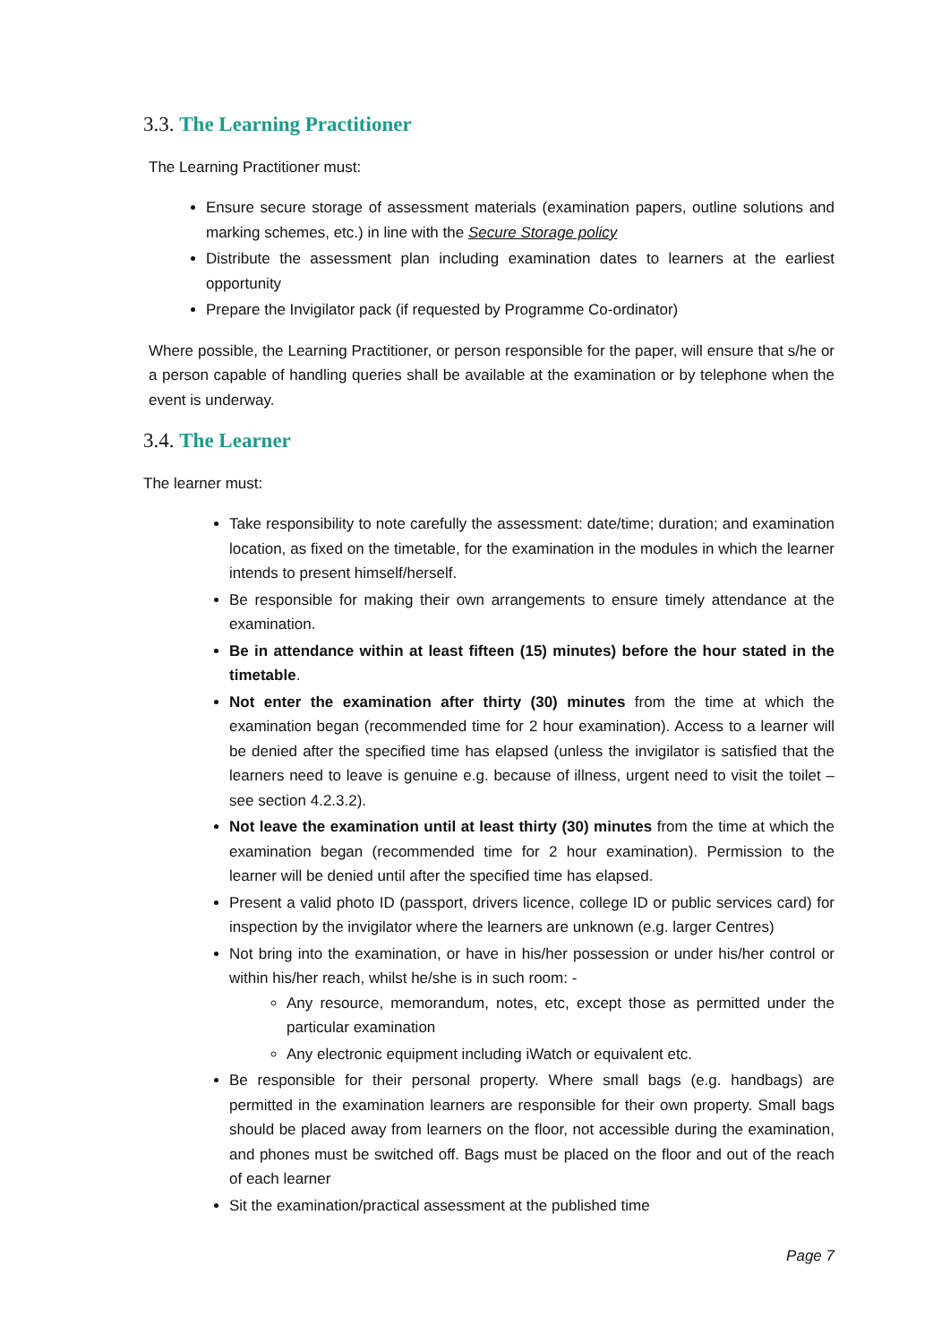3.3. The Learning Practitioner
The Learning Practitioner must:
Ensure secure storage of assessment materials (examination papers, outline solutions and marking schemes, etc.) in line with the Secure Storage policy
Distribute the assessment plan including examination dates to learners at the earliest opportunity
Prepare the Invigilator pack (if requested by Programme Co-ordinator)
Where possible, the Learning Practitioner, or person responsible for the paper, will ensure that s/he or a person capable of handling queries shall be available at the examination or by telephone when the event is underway.
3.4. The Learner
The learner must:
Take responsibility to note carefully the assessment: date/time; duration; and examination location, as fixed on the timetable, for the examination in the modules in which the learner intends to present himself/herself.
Be responsible for making their own arrangements to ensure timely attendance at the examination.
Be in attendance within at least fifteen (15) minutes) before the hour stated in the timetable.
Not enter the examination after thirty (30) minutes from the time at which the examination began (recommended time for 2 hour examination). Access to a learner will be denied after the specified time has elapsed (unless the invigilator is satisfied that the learners need to leave is genuine e.g. because of illness, urgent need to visit the toilet – see section 4.2.3.2).
Not leave the examination until at least thirty (30) minutes from the time at which the examination began (recommended time for 2 hour examination). Permission to the learner will be denied until after the specified time has elapsed.
Present a valid photo ID (passport, drivers licence, college ID or public services card) for inspection by the invigilator where the learners are unknown (e.g. larger Centres)
Not bring into the examination, or have in his/her possession or under his/her control or within his/her reach, whilst he/she is in such room: -
Any resource, memorandum, notes, etc, except those as permitted under the particular examination
Any electronic equipment including iWatch or equivalent etc.
Be responsible for their personal property. Where small bags (e.g. handbags) are permitted in the examination learners are responsible for their own property. Small bags should be placed away from learners on the floor, not accessible during the examination, and phones must be switched off. Bags must be placed on the floor and out of the reach of each learner
Sit the examination/practical assessment at the published time
Page 7